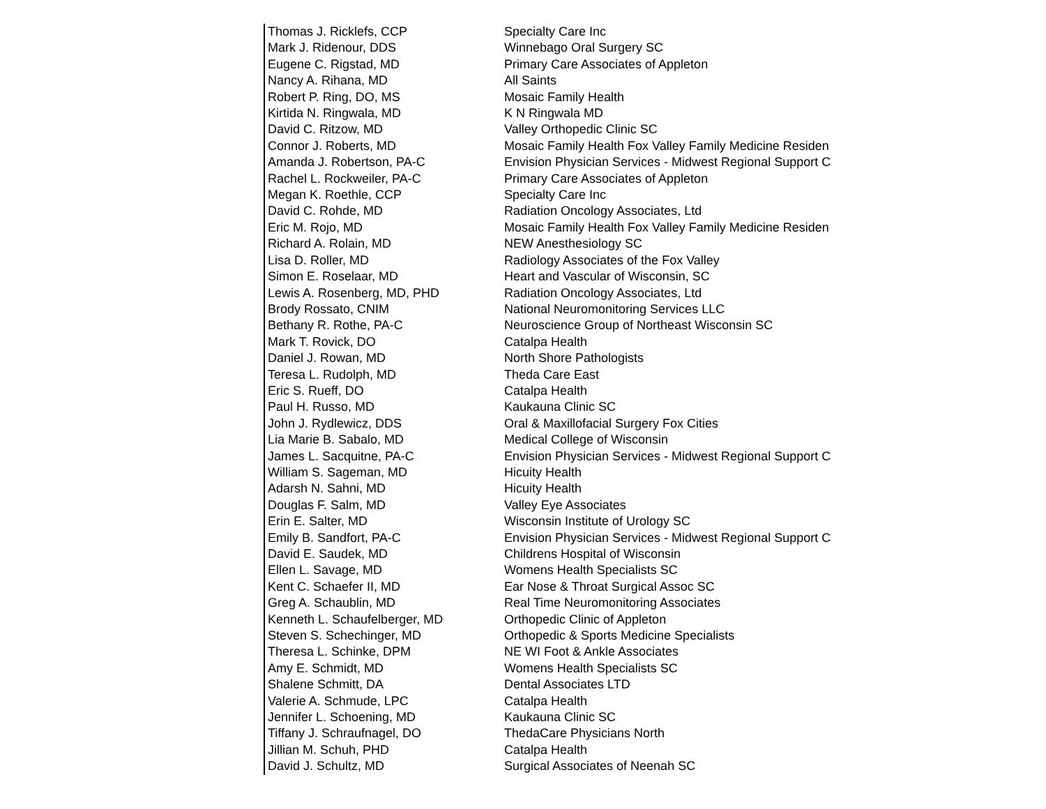| Thomas J. Ricklefs, CCP | Specialty Care Inc |
| Mark J. Ridenour, DDS | Winnebago Oral Surgery SC |
| Eugene C. Rigstad, MD | Primary Care Associates of Appleton |
| Nancy A. Rihana, MD | All Saints |
| Robert P. Ring, DO, MS | Mosaic Family Health |
| Kirtida N. Ringwala, MD | K N Ringwala MD |
| David C. Ritzow, MD | Valley Orthopedic Clinic SC |
| Connor J. Roberts, MD | Mosaic Family Health Fox Valley Family Medicine Residen |
| Amanda J. Robertson, PA-C | Envision Physician Services - Midwest Regional Support C |
| Rachel L. Rockweiler, PA-C | Primary Care Associates of Appleton |
| Megan K. Roethle, CCP | Specialty Care Inc |
| David C. Rohde, MD | Radiation Oncology Associates, Ltd |
| Eric M. Rojo, MD | Mosaic Family Health Fox Valley Family Medicine Residen |
| Richard A. Rolain, MD | NEW Anesthesiology SC |
| Lisa D. Roller, MD | Radiology Associates of the Fox Valley |
| Simon E. Roselaar, MD | Heart and Vascular of Wisconsin, SC |
| Lewis A. Rosenberg, MD, PHD | Radiation Oncology Associates, Ltd |
| Brody Rossato, CNIM | National Neuromonitoring Services LLC |
| Bethany R. Rothe, PA-C | Neuroscience Group of Northeast Wisconsin SC |
| Mark T. Rovick, DO | Catalpa Health |
| Daniel J. Rowan, MD | North Shore Pathologists |
| Teresa L. Rudolph, MD | Theda Care East |
| Eric S. Rueff, DO | Catalpa Health |
| Paul H. Russo, MD | Kaukauna Clinic SC |
| John J. Rydlewicz, DDS | Oral & Maxillofacial Surgery Fox Cities |
| Lia Marie B. Sabalo, MD | Medical College of Wisconsin |
| James L. Sacquitne, PA-C | Envision Physician Services - Midwest Regional Support C |
| William S. Sageman, MD | Hicuity Health |
| Adarsh N. Sahni, MD | Hicuity Health |
| Douglas F. Salm, MD | Valley Eye Associates |
| Erin E. Salter, MD | Wisconsin Institute of Urology SC |
| Emily B. Sandfort, PA-C | Envision Physician Services - Midwest Regional Support C |
| David E. Saudek, MD | Childrens Hospital of Wisconsin |
| Ellen L. Savage, MD | Womens Health Specialists SC |
| Kent C. Schaefer II, MD | Ear Nose & Throat Surgical Assoc SC |
| Greg A. Schaublin, MD | Real Time Neuromonitoring Associates |
| Kenneth L. Schaufelberger, MD | Orthopedic Clinic of Appleton |
| Steven S. Schechinger, MD | Orthopedic & Sports Medicine Specialists |
| Theresa L. Schinke, DPM | NE WI Foot & Ankle Associates |
| Amy E. Schmidt, MD | Womens Health Specialists SC |
| Shalene Schmitt, DA | Dental Associates LTD |
| Valerie A. Schmude, LPC | Catalpa Health |
| Jennifer L. Schoening, MD | Kaukauna Clinic SC |
| Tiffany J. Schraufnagel, DO | ThedaCare Physicians North |
| Jillian M. Schuh, PHD | Catalpa Health |
| David J. Schultz, MD | Surgical Associates of Neenah SC |